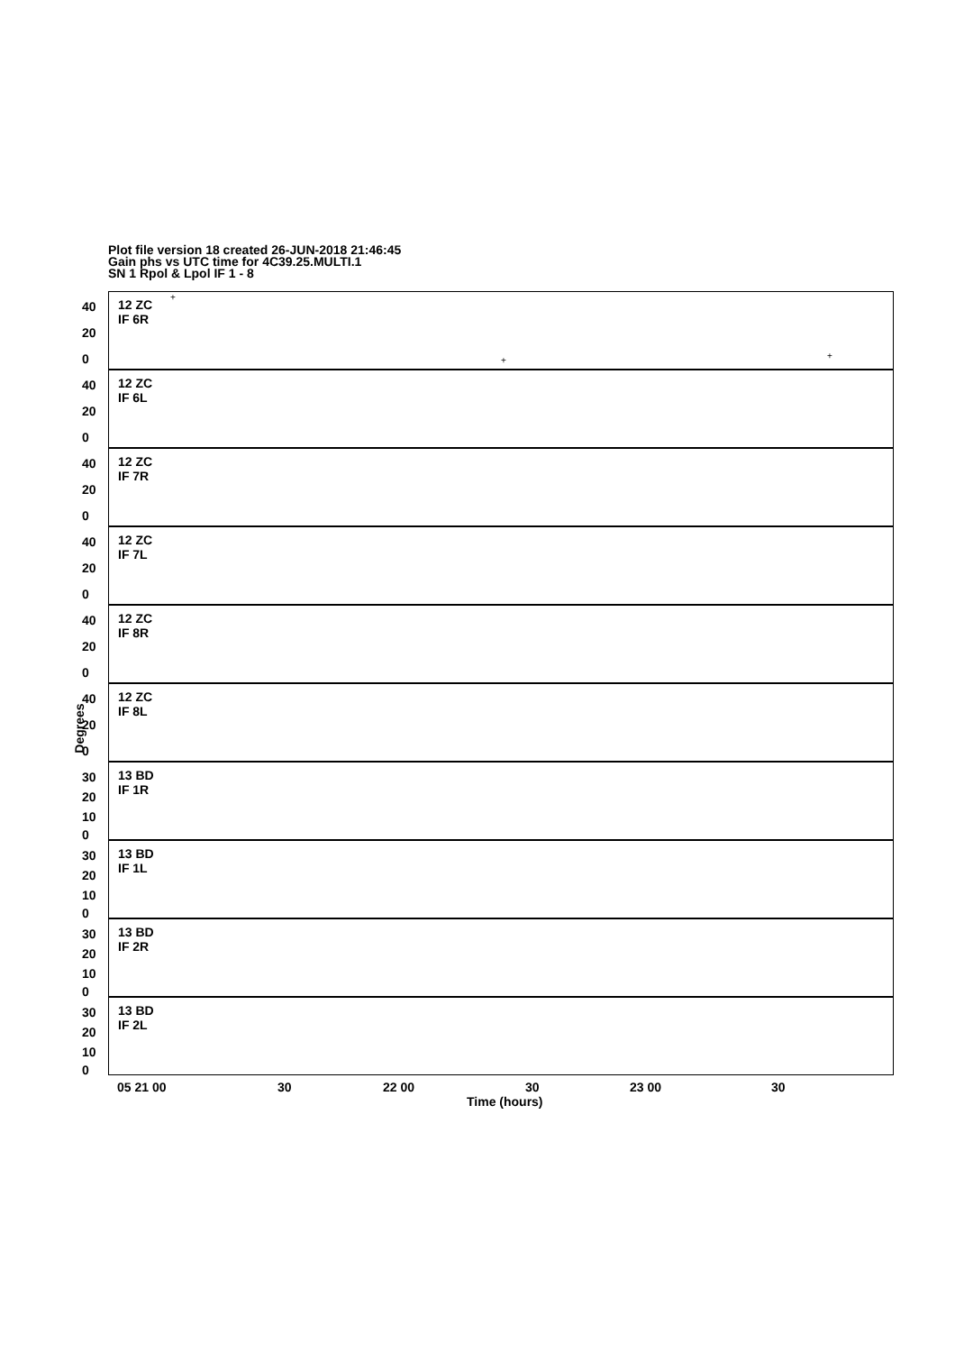Plot file version 18 created 26-JUN-2018 21:46:45
Gain phs vs UTC time for 4C39.25.MULTI.1
SN 1 Rpol & Lpol IF 1 - 8
12 ZC
IF 6R
40
20
0
+
+ +
12 ZC
IF 6L
40
20
0
12 ZC
IF 7R
40
20
0
12 ZC
IF 7L
40
20
0
12 ZC
IF 8R
40
20
0
Degrees
12 ZC
IF 8L
40
20
0
13 BD
IF 1R
30
20
10
0
13 BD
IF 1L
30
20
10
0
13 BD
IF 2R
30
20
10
0
13 BD
IF 2L
30
20
10
0
05 21 00 30 22 00 30 23 00 30
Time (hours)